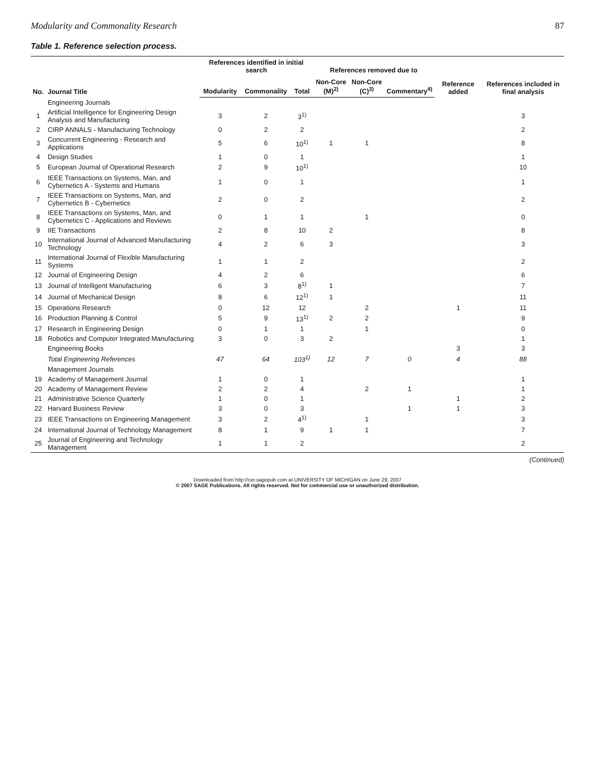Modularity and Commonality Research 87
Table 1. Reference selection process.
| No. | Journal Title | References identified in initial search | | | References removed due to | | | Reference added | References included in final analysis |
| --- | --- | --- | --- | --- | --- | --- | --- | --- | --- |
| | | Modularity | Commonality | Total | Non-Core (M)<sup>2)</sup> | Non-Core (C)<sup>3)</sup> | Commentary<sup>4)</sup> | | |
| | Engineering Journals | | | | | | | | |
| 1 | Artificial Intelligence for Engineering Design Analysis and Manufacturing | 3 | 2 | 3<sup>1)</sup> | | | | | 3 |
| 2 | CIRP ANNALS - Manufacturing Technology | 0 | 2 | 2 | | | | | 2 |
| 3 | Concurrent Engineering - Research and Applications | 5 | 6 | 10<sup>1)</sup> | 1 | 1 | | | 8 |
| 4 | Design Studies | 1 | 0 | 1 | | | | | 1 |
| 5 | European Journal of Operational Research | 2 | 9 | 10<sup>1)</sup> | | | | | 10 |
| 6 | IEEE Transactions on Systems, Man, and Cybernetics A - Systems and Humans | 1 | 0 | 1 | | | | | 1 |
| 7 | IEEE Transactions on Systems, Man, and Cybernetics B - Cybernetics | 2 | 0 | 2 | | | | | 2 |
| 8 | IEEE Transactions on Systems, Man, and Cybernetics C - Applications and Reviews | 0 | 1 | 1 | | 1 | | | 0 |
| 9 | IIE Transactions | 2 | 8 | 10 | 2 | | | | 8 |
| 10 | International Journal of Advanced Manufacturing Technology | 4 | 2 | 6 | 3 | | | | 3 |
| 11 | International Journal of Flexible Manufacturing Systems | 1 | 1 | 2 | | | | | 2 |
| 12 | Journal of Engineering Design | 4 | 2 | 6 | | | | | 6 |
| 13 | Journal of Intelligent Manufacturing | 6 | 3 | 8<sup>1)</sup> | 1 | | | | 7 |
| 14 | Journal of Mechanical Design | 8 | 6 | 12<sup>1)</sup> | 1 | | | | 11 |
| 15 | Operations Research | 0 | 12 | 12 | | 2 | | 1 | 11 |
| 16 | Production Planning & Control | 5 | 9 | 13<sup>1)</sup> | 2 | 2 | | | 9 |
| 17 | Research in Engineering Design | 0 | 1 | 1 | | 1 | | | 0 |
| 18 | Robotics and Computer Integrated Manufacturing | 3 | 0 | 3 | 2 | | | | 1 |
| | Engineering Books | | | | | | | 3 | 3 |
| | Total Engineering References | 47 | 64 | 103<sup>1)</sup> | 12 | 7 | 0 | 4 | 88 |
| | Management Journals | | | | | | | | |
| 19 | Academy of Management Journal | 1 | 0 | 1 | | | | | 1 |
| 20 | Academy of Management Review | 2 | 2 | 4 | | 2 | 1 | | 1 |
| 21 | Administrative Science Quarterly | 1 | 0 | 1 | | | | 1 | 2 |
| 22 | Harvard Business Review | 3 | 0 | 3 | | | 1 | 1 | 3 |
| 23 | IEEE Transactions on Engineering Management | 3 | 2 | 4<sup>1)</sup> | | 1 | | | 3 |
| 24 | International Journal of Technology Management | 8 | 1 | 9 | 1 | 1 | | | 7 |
| 25 | Journal of Engineering and Technology Management | 1 | 1 | 2 | | | | | 2 |
(Continued)
Downloaded from http://cer.sagepub.com at UNIVERSITY OF MICHIGAN on June 29, 2007
© 2007 SAGE Publications. All rights reserved. Not for commercial use or unauthorized distribution.